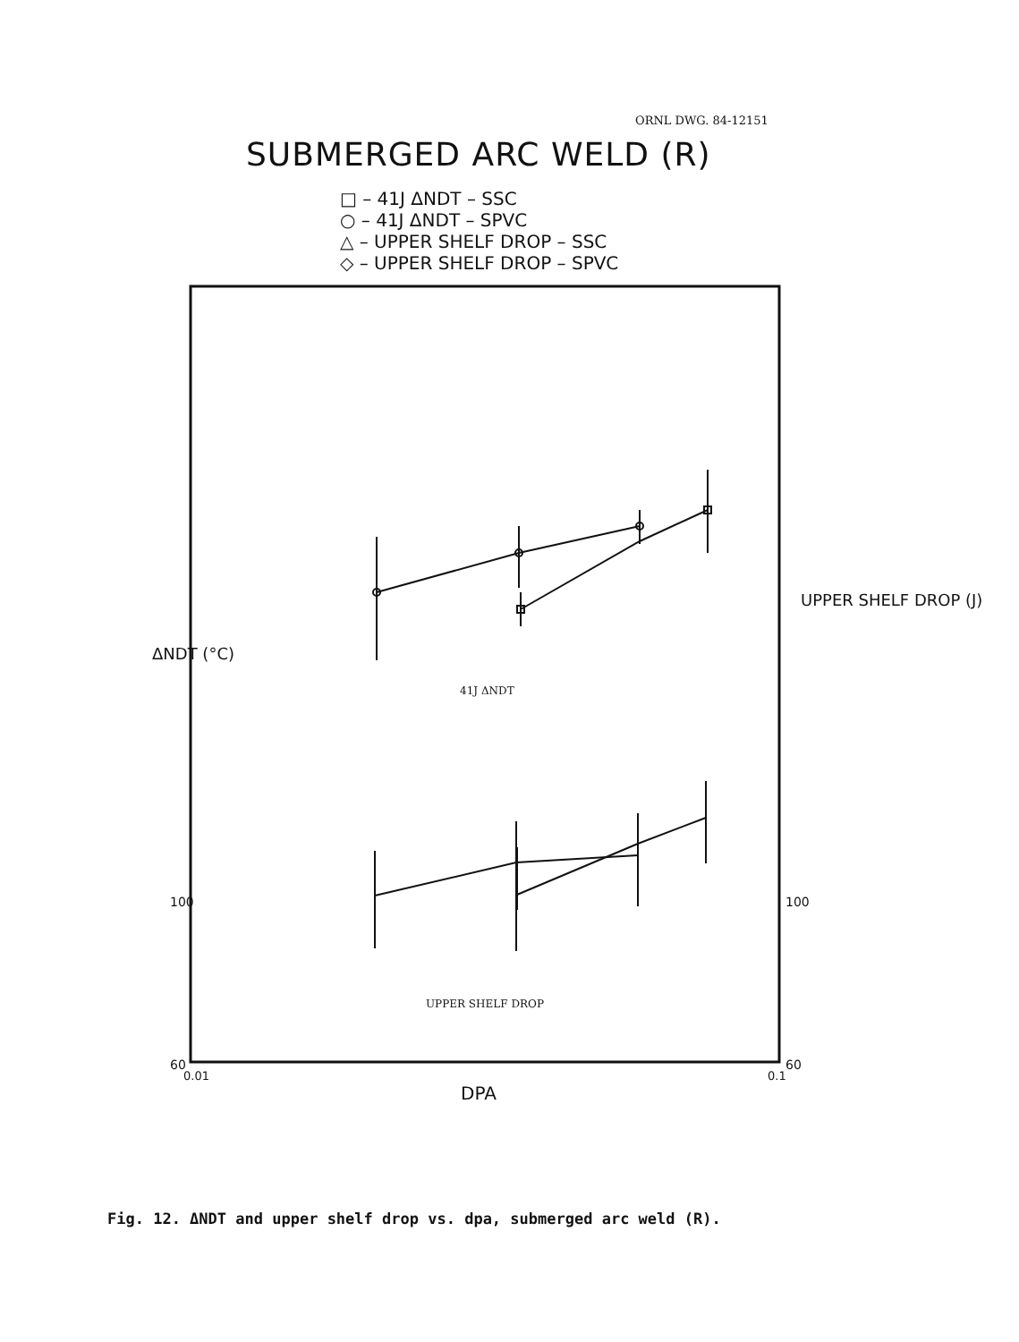ORNL DWG. 84-12151
SUBMERGED ARC WELD (R)
□ – 41J ΔNDT – SSC
○ – 41J ΔNDT – SPVC
△ – UPPER SHELF DROP – SSC
◇ – UPPER SHELF DROP – SPVC
41J ΔNDT
UPPER SHELF DROP
0.01 0.1
DPA
100
60
100
60
ΔNDT (°C)
UPPER SHELF DROP (J)
Fig. 12. ΔNDT and upper shelf drop vs. dpa, submerged arc weld (R).